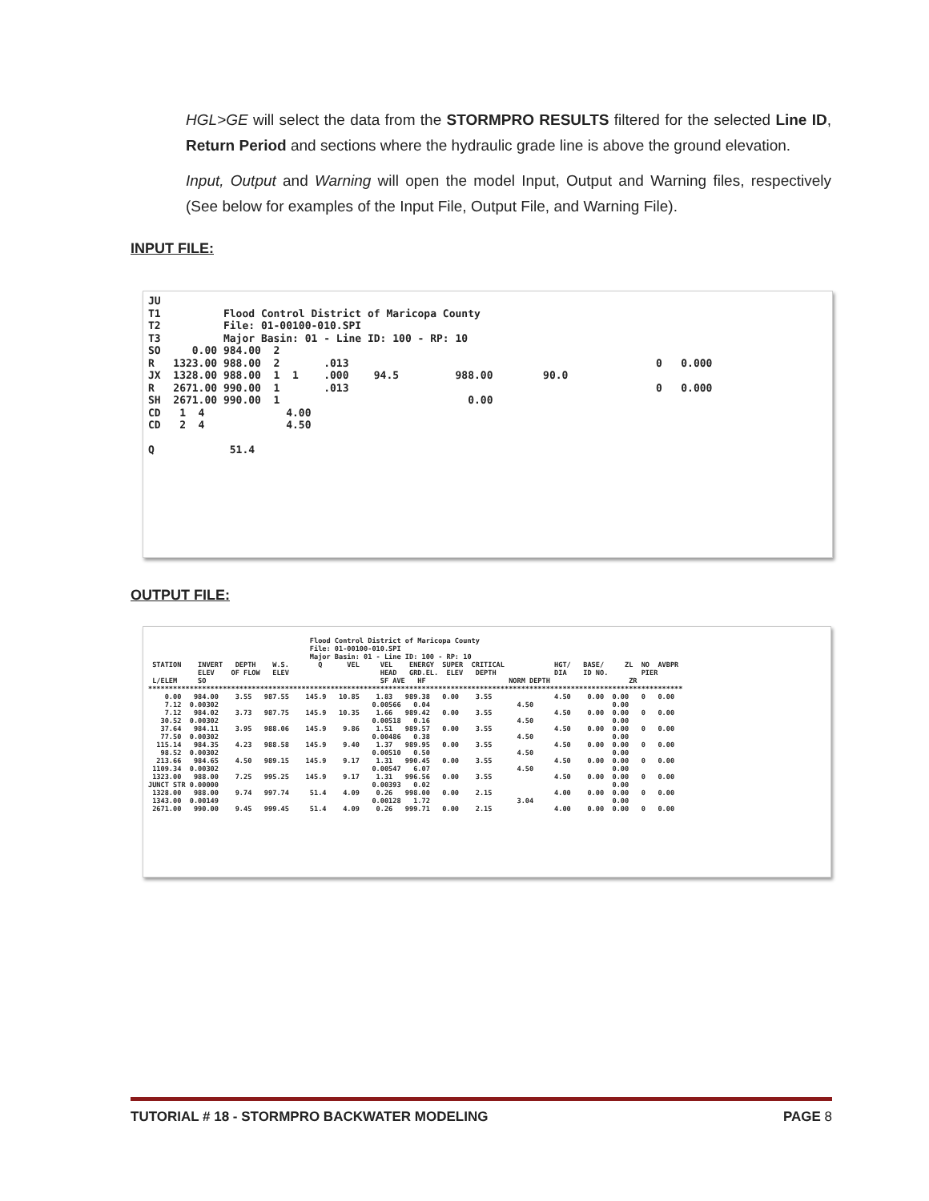HGL>GE will select the data from the STORMPRO RESULTS filtered for the selected Line ID, Return Period and sections where the hydraulic grade line is above the ground elevation.
Input, Output and Warning will open the model Input, Output and Warning files, respectively (See below for examples of the Input File, Output File, and Warning File).
INPUT FILE:
JU
T1          Flood Control District of Maricopa County
T2          File: 01-00100-010.SPI
T3          Major Basin: 01 - Line ID: 100 - RP: 10
SO     0.00 984.00  2
R   1323.00 988.00  2       .013                                                 0   0.000
JX  1328.00 988.00  1  1    .000    94.5         988.00        90.0
R   2671.00 990.00  1       .013                                                 0   0.000
SH  2671.00 990.00  1                              0.00
CD   1  4             4.00
CD   2  4             4.50

Q            51.4
OUTPUT FILE:
                                       Flood Control District of Maricopa County
                                       File: 01-00100-010.SPI
                                       Major Basin: 01 - Line ID: 100 - RP: 10
 STATION    INVERT   DEPTH    W.S.       Q      VEL     VEL    ENERGY  SUPER  CRITICAL            HGT/   BASE/     ZL  NO  AVBPR
            ELEV    OF FLOW   ELEV                      HEAD   GRD.EL.  ELEV   DEPTH              DIA    ID NO.        PIER
 L/ELEM     SO                                          SF AVE   HF                    NORM DEPTH                   ZR
*********************************************************************************************************************************
    0.00   984.00    3.55   987.55    145.9   10.85    1.83   989.38   0.00    3.55               4.50    0.00  0.00   0   0.00
    7.12  0.00302                                     0.00566   0.04                     4.50                   0.00
    7.12   984.02    3.73   987.75    145.9   10.35    1.66   989.42   0.00    3.55               4.50    0.00  0.00   0   0.00
   30.52  0.00302                                     0.00518   0.16                     4.50                   0.00
   37.64   984.11    3.95   988.06    145.9    9.86    1.51   989.57   0.00    3.55               4.50    0.00  0.00   0   0.00
   77.50  0.00302                                     0.00486   0.38                     4.50                   0.00
  115.14   984.35    4.23   988.58    145.9    9.40    1.37   989.95   0.00    3.55               4.50    0.00  0.00   0   0.00
   98.52  0.00302                                     0.00510   0.50                     4.50                   0.00
  213.66   984.65    4.50   989.15    145.9    9.17    1.31   990.45   0.00    3.55               4.50    0.00  0.00   0   0.00
 1109.34  0.00302                                     0.00547   6.07                     4.50                   0.00
 1323.00   988.00    7.25   995.25    145.9    9.17    1.31   996.56   0.00    3.55               4.50    0.00  0.00   0   0.00
JUNCT STR 0.00000                                     0.00393   0.02                                            0.00
 1328.00   988.00    9.74   997.74     51.4    4.09    0.26   998.00   0.00    2.15               4.00    0.00  0.00   0   0.00
 1343.00  0.00149                                     0.00128   1.72                     3.04                   0.00
 2671.00   990.00    9.45   999.45     51.4    4.09    0.26   999.71   0.00    2.15               4.00    0.00  0.00   0   0.00
TUTORIAL # 18 - STORMPRO BACKWATER MODELING PAGE 8